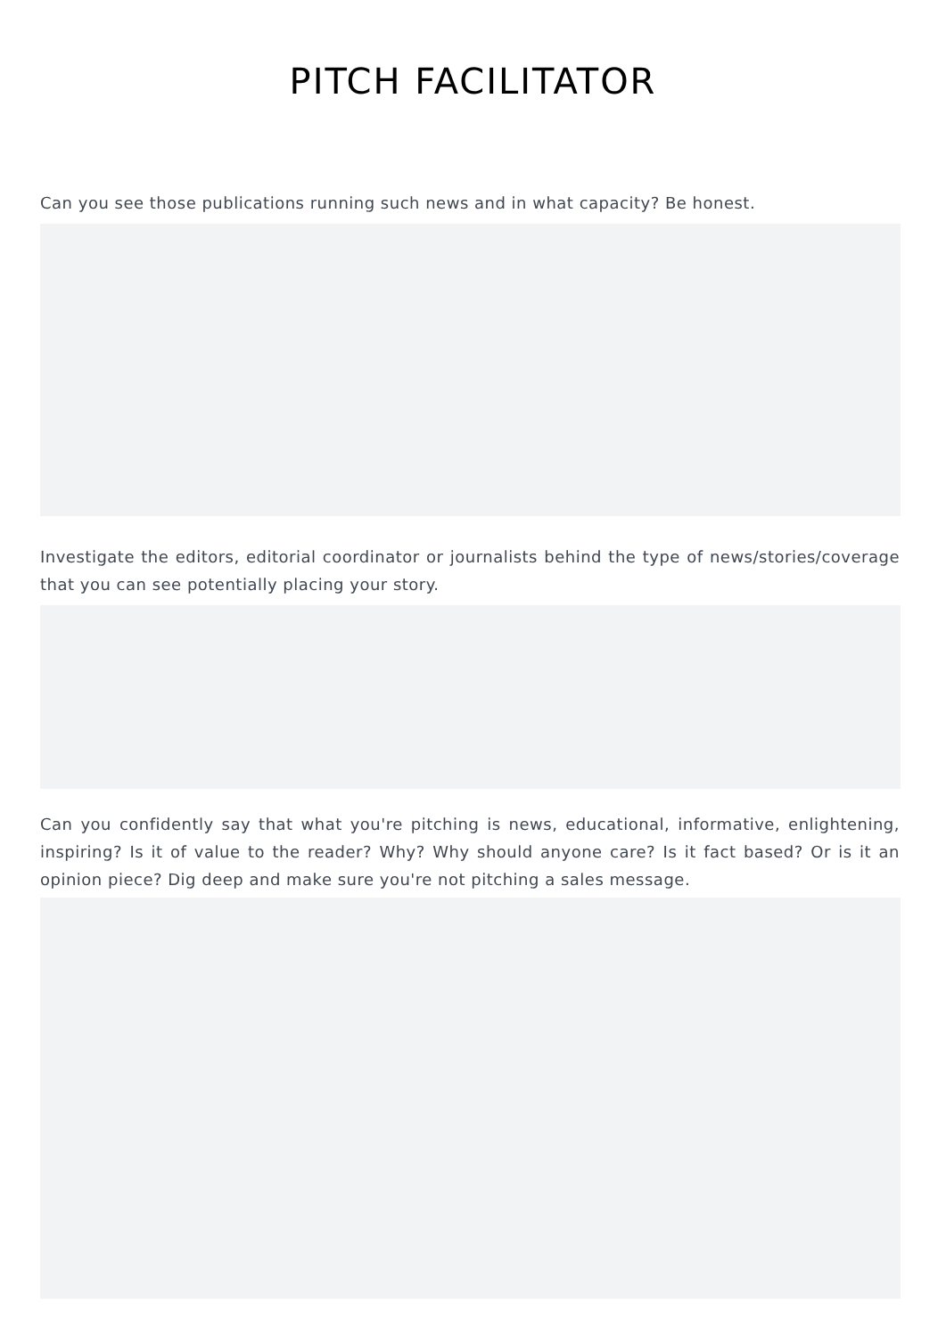PITCH FACILITATOR
Can you see those publications running such news and in what capacity? Be honest.
Investigate the editors, editorial coordinator or journalists behind the type of news/stories/coverage that you can see potentially placing your story.
Can you confidently say that what you're pitching is news, educational, informative, enlightening, inspiring? Is it of value to the reader? Why? Why should anyone care? Is it fact based? Or is it an opinion piece? Dig deep and make sure you're not pitching a sales message.